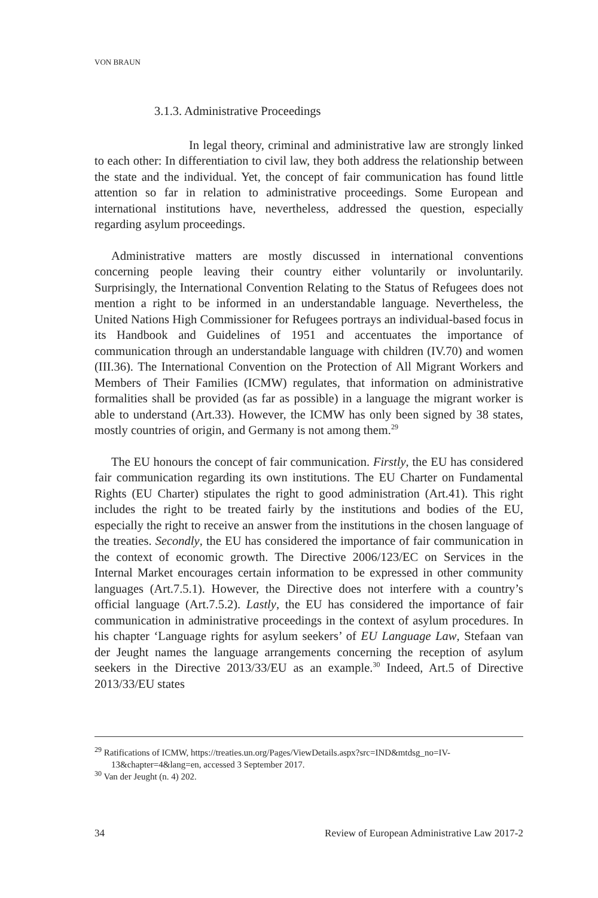VON BRAUN
3.1.3. Administrative Proceedings
In legal theory, criminal and administrative law are strongly linked to each other: In differentiation to civil law, they both address the relationship between the state and the individual. Yet, the concept of fair communication has found little attention so far in relation to administrative proceedings. Some European and international institutions have, nevertheless, addressed the question, especially regarding asylum proceedings.
Administrative matters are mostly discussed in international conventions concerning people leaving their country either voluntarily or involuntarily. Surprisingly, the International Convention Relating to the Status of Refugees does not mention a right to be informed in an understandable language. Nevertheless, the United Nations High Commissioner for Refugees portrays an individual-based focus in its Handbook and Guidelines of 1951 and accentuates the importance of communication through an understandable language with children (IV.70) and women (III.36). The International Convention on the Protection of All Migrant Workers and Members of Their Families (ICMW) regulates, that information on administrative formalities shall be provided (as far as possible) in a language the migrant worker is able to understand (Art.33). However, the ICMW has only been signed by 38 states, mostly countries of origin, and Germany is not among them.<sup>29</sup>
The EU honours the concept of fair communication. Firstly, the EU has considered fair communication regarding its own institutions. The EU Charter on Fundamental Rights (EU Charter) stipulates the right to good administration (Art.41). This right includes the right to be treated fairly by the institutions and bodies of the EU, especially the right to receive an answer from the institutions in the chosen language of the treaties. Secondly, the EU has considered the importance of fair communication in the context of economic growth. The Directive 2006/123/EC on Services in the Internal Market encourages certain information to be expressed in other community languages (Art.7.5.1). However, the Directive does not interfere with a country’s official language (Art.7.5.2). Lastly, the EU has considered the importance of fair communication in administrative proceedings in the context of asylum procedures. In his chapter ‘Language rights for asylum seekers’ of EU Language Law, Stefaan van der Jeught names the language arrangements concerning the reception of asylum seekers in the Directive 2013/33/EU as an example.<sup>30</sup> Indeed, Art.5 of Directive 2013/33/EU states
<sup>29</sup> Ratifications of ICMW, https://treaties.un.org/Pages/ViewDetails.aspx?src=IND&mtdsg_no=IV-13&chapter=4&lang=en, accessed 3 September 2017.
<sup>30</sup> Van der Jeught (n. 4) 202.
34 Review of European Administrative Law 2017-2